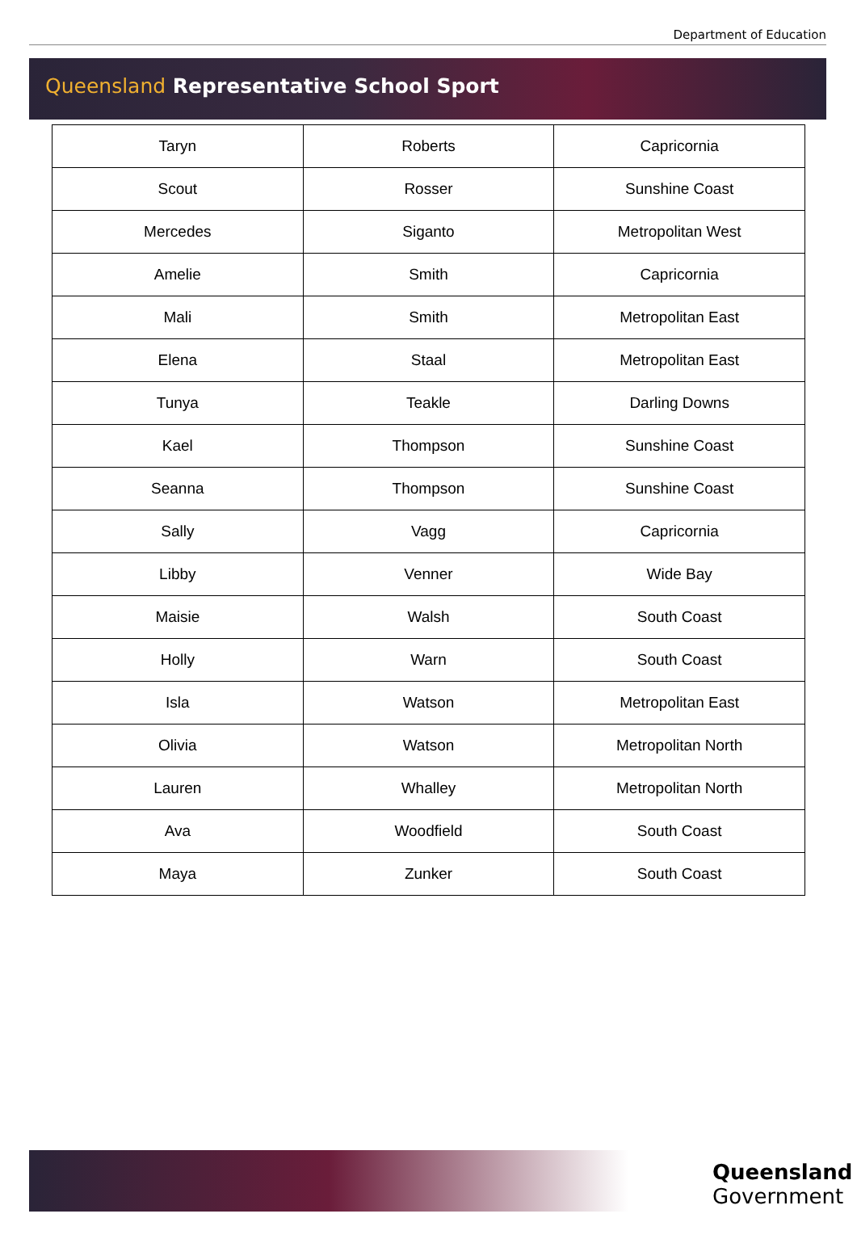Department of Education
Queensland Representative School Sport
| Taryn | Roberts | Capricornia |
| Scout | Rosser | Sunshine Coast |
| Mercedes | Siganto | Metropolitan West |
| Amelie | Smith | Capricornia |
| Mali | Smith | Metropolitan East |
| Elena | Staal | Metropolitan East |
| Tunya | Teakle | Darling Downs |
| Kael | Thompson | Sunshine Coast |
| Seanna | Thompson | Sunshine Coast |
| Sally | Vagg | Capricornia |
| Libby | Venner | Wide Bay |
| Maisie | Walsh | South Coast |
| Holly | Warn | South Coast |
| Isla | Watson | Metropolitan East |
| Olivia | Watson | Metropolitan North |
| Lauren | Whalley | Metropolitan North |
| Ava | Woodfield | South Coast |
| Maya | Zunker | South Coast |
Queensland
Government